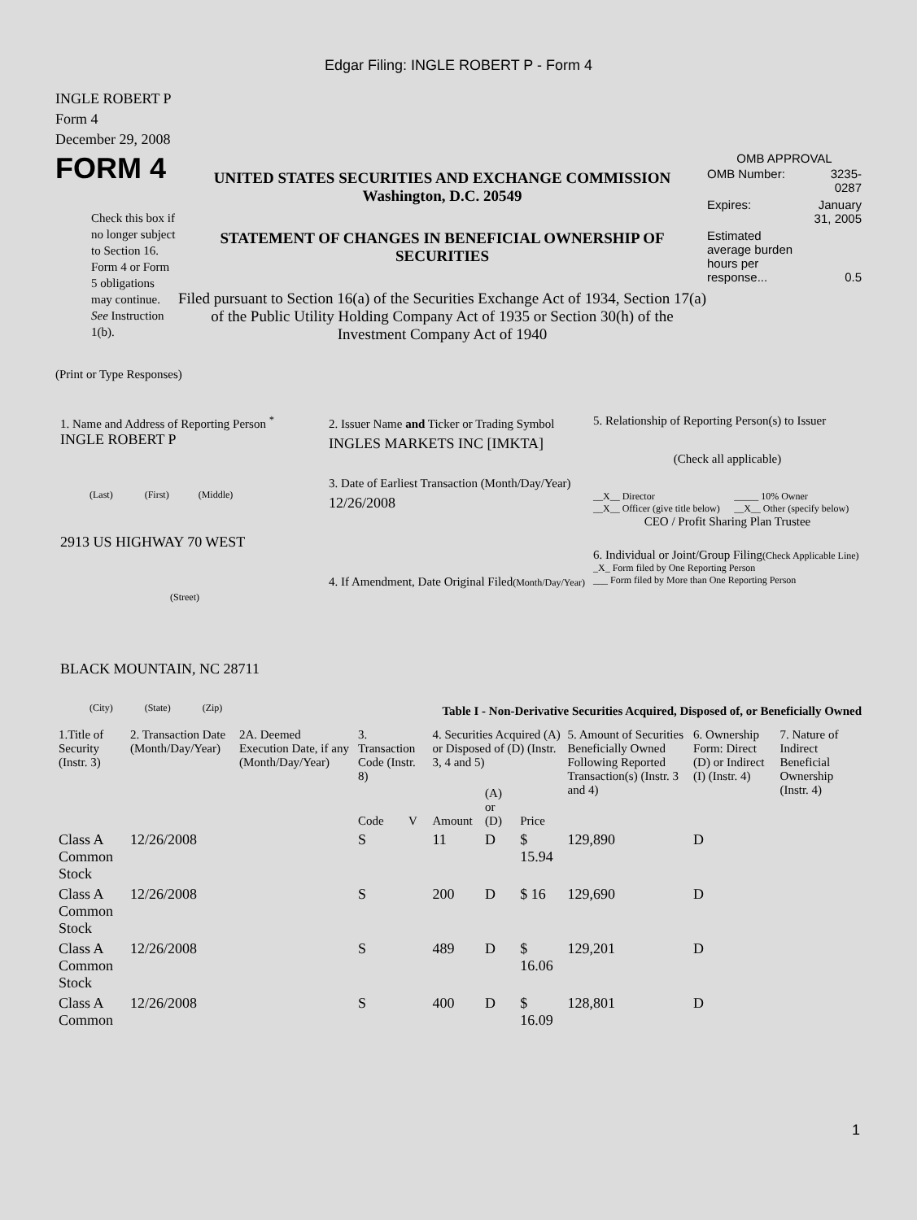Edgar Filing: INGLE ROBERT P - Form 4
INGLE ROBERT P
Form 4
December 29, 2008
FORM 4
Check this box if no longer subject to Section 16. Form 4 or Form 5 obligations may continue. See Instruction 1(b).
UNITED STATES SECURITIES AND EXCHANGE COMMISSION
Washington, D.C. 20549
STATEMENT OF CHANGES IN BENEFICIAL OWNERSHIP OF SECURITIES
Filed pursuant to Section 16(a) of the Securities Exchange Act of 1934, Section 17(a) of the Public Utility Holding Company Act of 1935 or Section 30(h) of the Investment Company Act of 1940
OMB APPROVAL
| OMB Number: | 3235-0287 |
| Expires: | January 31, 2005 |
| Estimated average burden hours per response... | 0.5 |
(Print or Type Responses)
1. Name and Address of Reporting Person <sup>*</sup>
INGLE ROBERT P
(Last) (First) (Middle)
2913 US HIGHWAY 70 WEST
(Street)
BLACK MOUNTAIN, NC 28711
(City) (State) (Zip)
2. Issuer Name and Ticker or Trading Symbol
INGLES MARKETS INC [IMKTA]
3. Date of Earliest Transaction (Month/Day/Year)
12/26/2008
4. If Amendment, Date Original Filed(Month/Day/Year)
5. Relationship of Reporting Person(s) to Issuer
(Check all applicable)
| __X__ Director | _____ 10% Owner |
| __X__ Officer (give title below) | __X__ Other (specify below) |
CEO / Profit Sharing Plan Trustee
6. Individual or Joint/Group Filing(Check Applicable Line)
_X_ Form filed by One Reporting Person
___ Form filed by More than One Reporting Person
Table I - Non-Derivative Securities Acquired, Disposed of, or Beneficially Owned
| 1.Title of Security (Instr. 3) | 2. Transaction Date (Month/Day/Year) | 2A. Deemed Execution Date, if any (Month/Day/Year) | 3. Transaction Code (Instr. 8) | | 4. Securities Acquired (A) or Disposed of (D) (Instr. 3, 4 and 5) | | | 5. Amount of Securities Beneficially Owned Following Reported Transaction(s) (Instr. 3 and 4) | 6. Ownership Form: Direct (D) or Indirect (I) (Instr. 4) | 7. Nature of Indirect Beneficial Ownership (Instr. 4) |
| --- | --- | --- | --- | --- | --- | --- | --- | --- | --- | --- |
| | | | Code | V | Amount | (A) or (D) | Price | | | |
| Class A Common Stock | 12/26/2008 | | S | | 11 | D | $ 15.94 | 129,890 | D | |
| Class A Common Stock | 12/26/2008 | | S | | 200 | D | $ 16 | 129,690 | D | |
| Class A Common Stock | 12/26/2008 | | S | | 489 | D | $ 16.06 | 129,201 | D | |
| Class A Common | 12/26/2008 | | S | | 400 | D | $ 16.09 | 128,801 | D | |
1